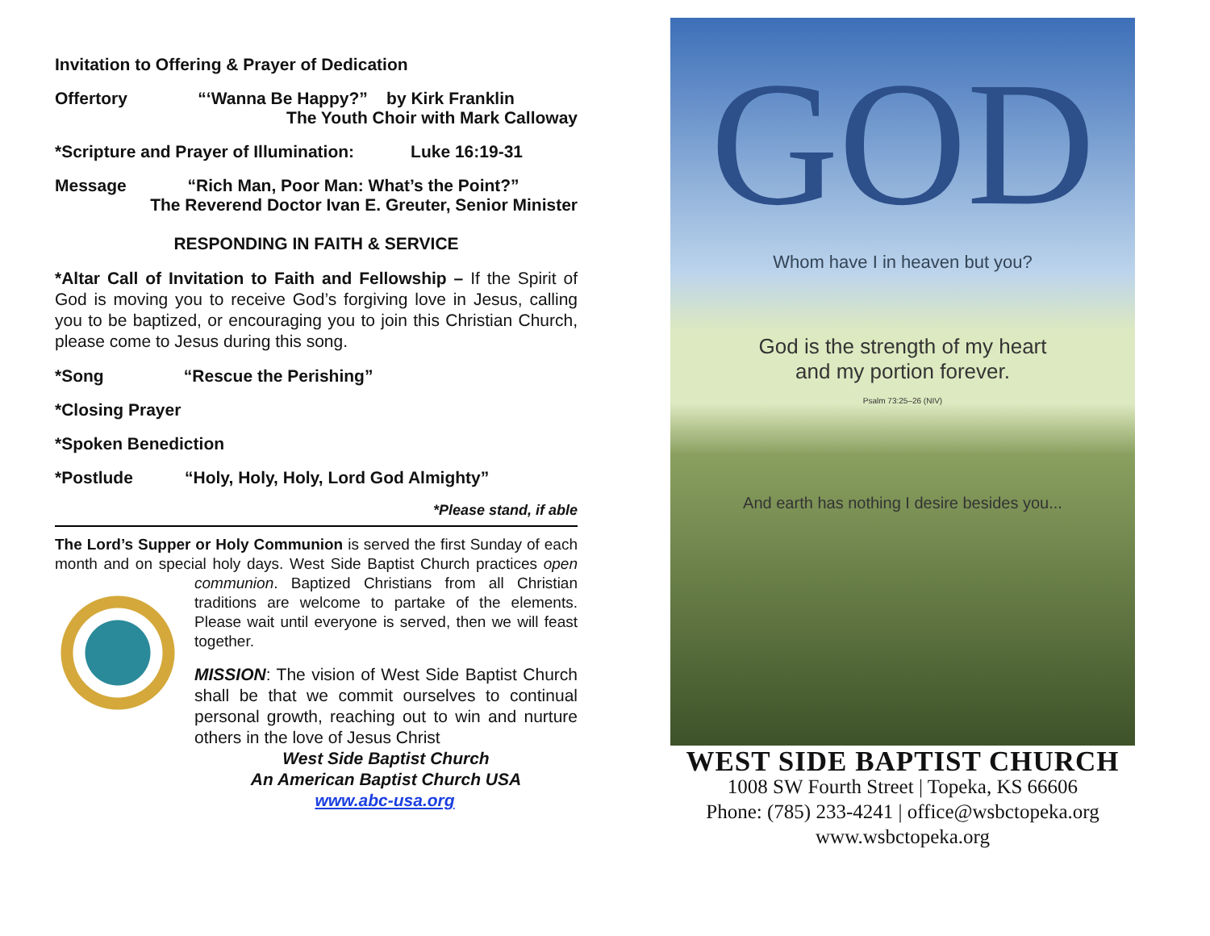Invitation to Offering & Prayer of Dedication
Offertory “‘Wanna Be Happy?” by Kirk Franklin
The Youth Choir with Mark Calloway
*Scripture and Prayer of Illumination: Luke 16:19-31
Message “Rich Man, Poor Man: What’s the Point?”
The Reverend Doctor Ivan E. Greuter, Senior Minister
RESPONDING IN FAITH & SERVICE
*Altar Call of Invitation to Faith and Fellowship – If the Spirit of God is moving you to receive God’s forgiving love in Jesus, calling you to be baptized, or encouraging you to join this Christian Church, please come to Jesus during this song.
*Song “Rescue the Perishing”
*Closing Prayer
*Spoken Benediction
*Postlude “Holy, Holy, Holy, Lord God Almighty”
*Please stand, if able
The Lord’s Supper or Holy Communion is served the first Sunday of each month and on special holy days. West Side Baptist Church practices open communion. Baptized Christians from all Christian
traditions are welcome to partake of the elements. Please wait until everyone is served, then we will feast together.
MISSION: The vision of West Side Baptist Church shall be that we commit ourselves to continual personal growth, reaching out to win and nurture others in the love of Jesus Christ
West Side Baptist Church
An American Baptist Church USA
www.abc-usa.org
GOD
Whom have I in heaven but you?
God is the strength of my heart
and my portion forever.
Psalm 73:25–26 (NIV)
And earth has nothing I desire besides you...
WEST SIDE BAPTIST CHURCH
1008 SW Fourth Street | Topeka, KS 66606
Phone: (785) 233-4241 | office@wsbctopeka.org
www.wsbctopeka.org